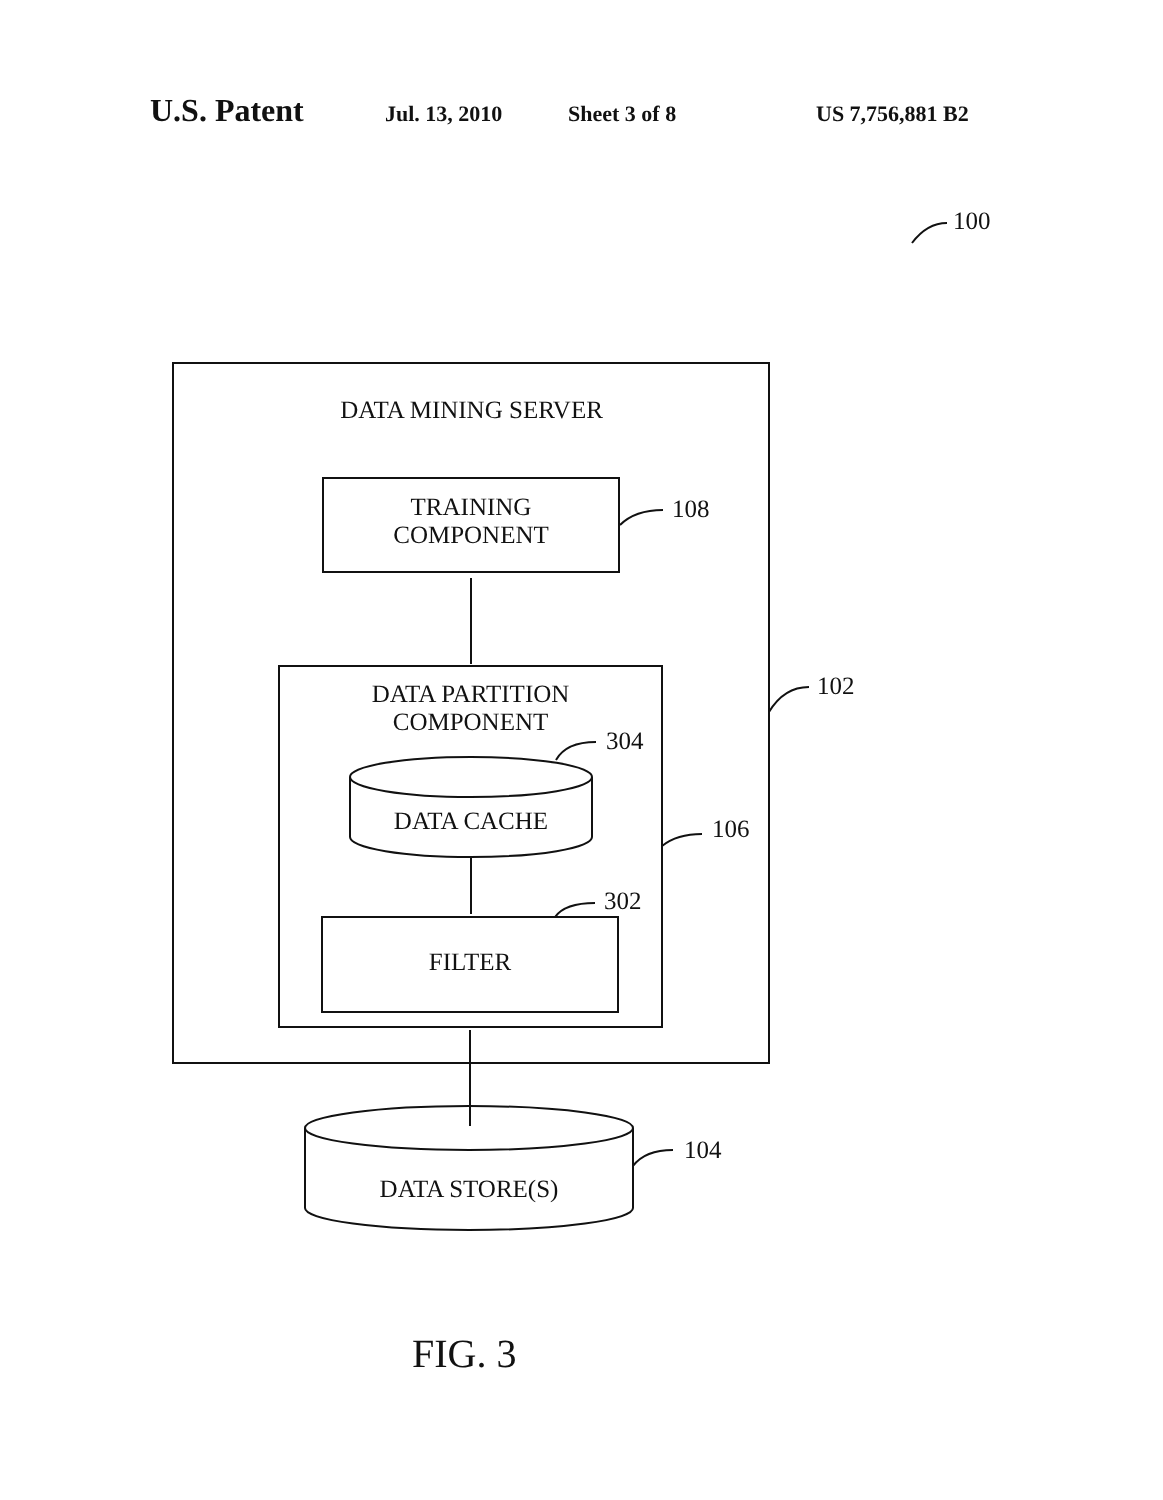U.S. Patent Jul. 13, 2010 Sheet 3 of 8 US 7,756,881 B2
DATA MINING SERVER
TRAINING
COMPONENT
DATA PARTITION
COMPONENT
DATA CACHE
FILTER
DATA STORE(S)
100
108
102
304
106
302
104
FIG. 3